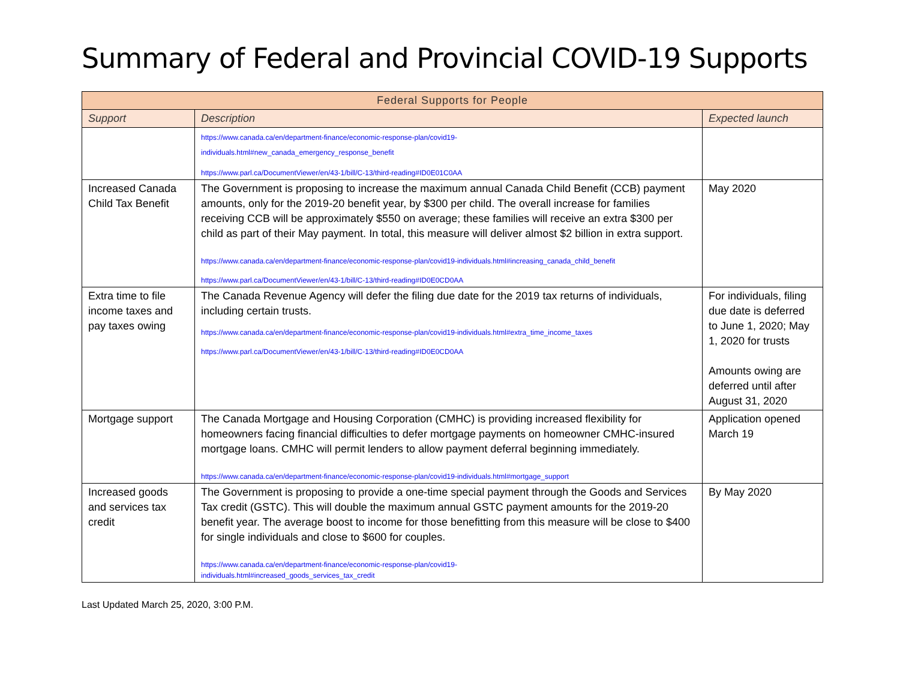Summary of Federal and Provincial COVID-19 Supports
| Federal Supports for People | | |
| --- | --- | --- |
| Support | Description | Expected launch |
| | https://www.canada.ca/en/department-finance/economic-response-plan/covid19- individuals.html#new_canada_emergency_response_benefit https://www.parl.ca/DocumentViewer/en/43-1/bill/C-13/third-reading#ID0E01C0AA | |
| Increased Canada Child Tax Benefit | The Government is proposing to increase the maximum annual Canada Child Benefit (CCB) payment amounts, only for the 2019-20 benefit year, by $300 per child. The overall increase for families receiving CCB will be approximately $550 on average; these families will receive an extra $300 per child as part of their May payment. In total, this measure will deliver almost $2 billion in extra support. https://www.canada.ca/en/department-finance/economic-response-plan/covid19-individuals.html#increasing_canada_child_benefit https://www.parl.ca/DocumentViewer/en/43-1/bill/C-13/third-reading#ID0E0CD0AA | May 2020 |
| Extra time to file income taxes and pay taxes owing | The Canada Revenue Agency will defer the filing due date for the 2019 tax returns of individuals, including certain trusts. https://www.canada.ca/en/department-finance/economic-response-plan/covid19-individuals.html#extra_time_income_taxes https://www.parl.ca/DocumentViewer/en/43-1/bill/C-13/third-reading#ID0E0CD0AA | For individuals, filing due date is deferred to June 1, 2020; May 1, 2020 for trusts Amounts owing are deferred until after August 31, 2020 |
| Mortgage support | The Canada Mortgage and Housing Corporation (CMHC) is providing increased flexibility for homeowners facing financial difficulties to defer mortgage payments on homeowner CMHC-insured mortgage loans. CMHC will permit lenders to allow payment deferral beginning immediately. https://www.canada.ca/en/department-finance/economic-response-plan/covid19-individuals.html#mortgage_support | Application opened March 19 |
| Increased goods and services tax credit | The Government is proposing to provide a one-time special payment through the Goods and Services Tax credit (GSTC). This will double the maximum annual GSTC payment amounts for the 2019-20 benefit year. The average boost to income for those benefitting from this measure will be close to $400 for single individuals and close to $600 for couples. https://www.canada.ca/en/department-finance/economic-response-plan/covid19- individuals.html#increased_goods_services_tax_credit | By May 2020 |
Last Updated March 25, 2020, 3:00 P.M.